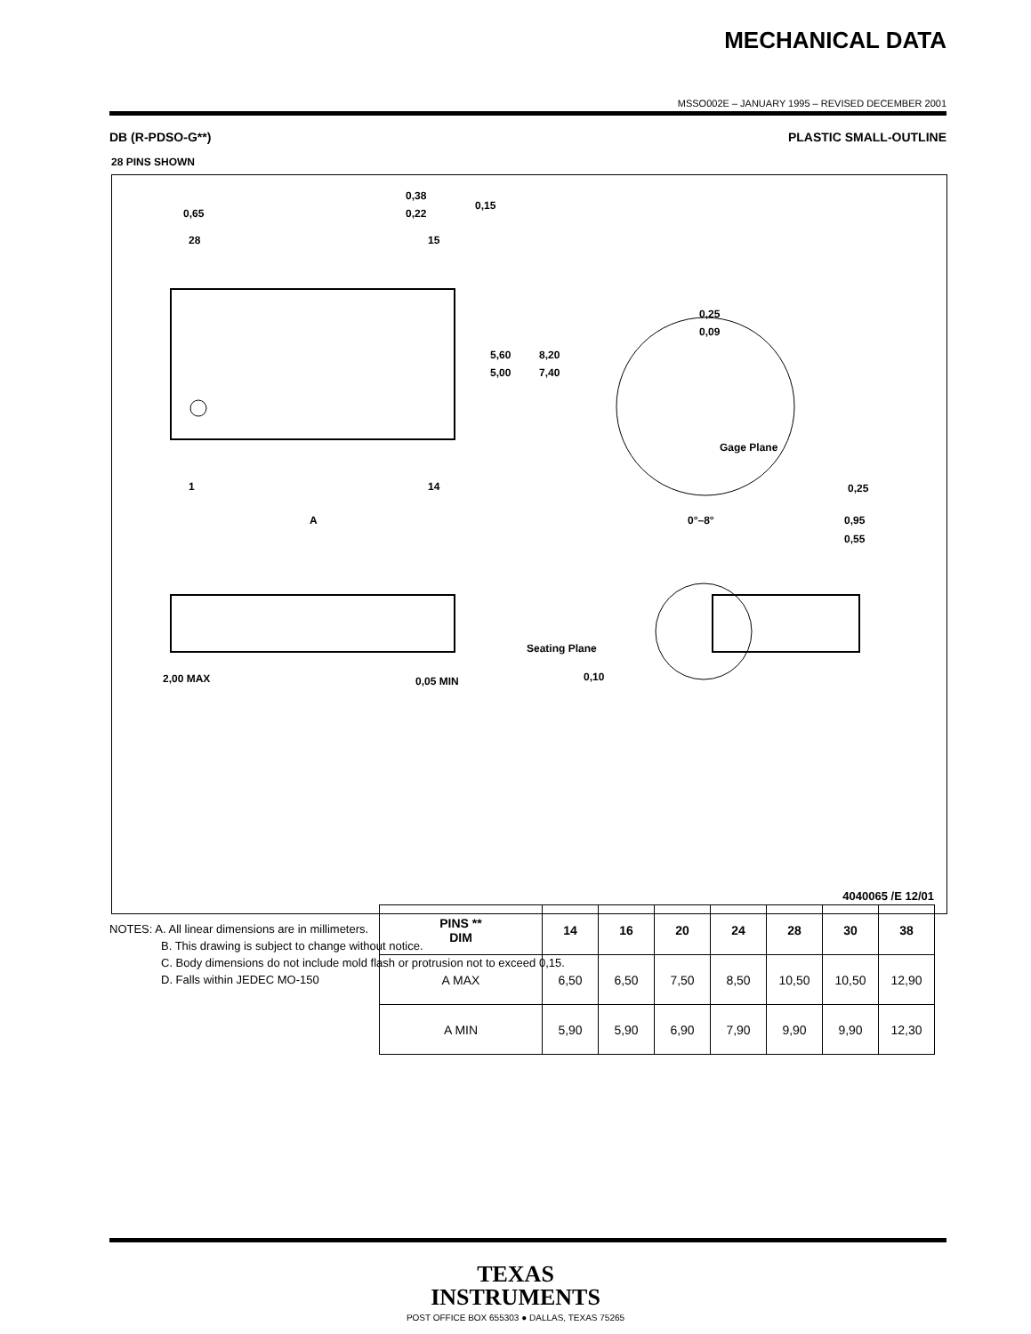MECHANICAL DATA
MSSO002E – JANUARY 1995 – REVISED DECEMBER 2001
DB (R-PDSO-G**) PLASTIC SMALL-OUTLINE
28 PINS SHOWN
0,65
28
15
0,38
0,22
0,15
5,60
5,00
8,20
7,40
1
14
A
0,25
0,09
Gage Plane
0,25
0°–8°
0,95
0,55
2,00 MAX
0,05 MIN
Seating Plane
0,10
| PINS ** DIM | 14 | 16 | 20 | 24 | 28 | 30 | 38 |
| --- | --- | --- | --- | --- | --- | --- | --- |
| A MAX | 6,50 | 6,50 | 7,50 | 8,50 | 10,50 | 10,50 | 12,90 |
| A MIN | 5,90 | 5,90 | 6,90 | 7,90 | 9,90 | 9,90 | 12,30 |
4040065 /E 12/01
NOTES: A. All linear dimensions are in millimeters.
B. This drawing is subject to change without notice.
C. Body dimensions do not include mold flash or protrusion not to exceed 0,15.
D. Falls within JEDEC MO-150
TEXAS
INSTRUMENTS
POST OFFICE BOX 655303 ● DALLAS, TEXAS 75265